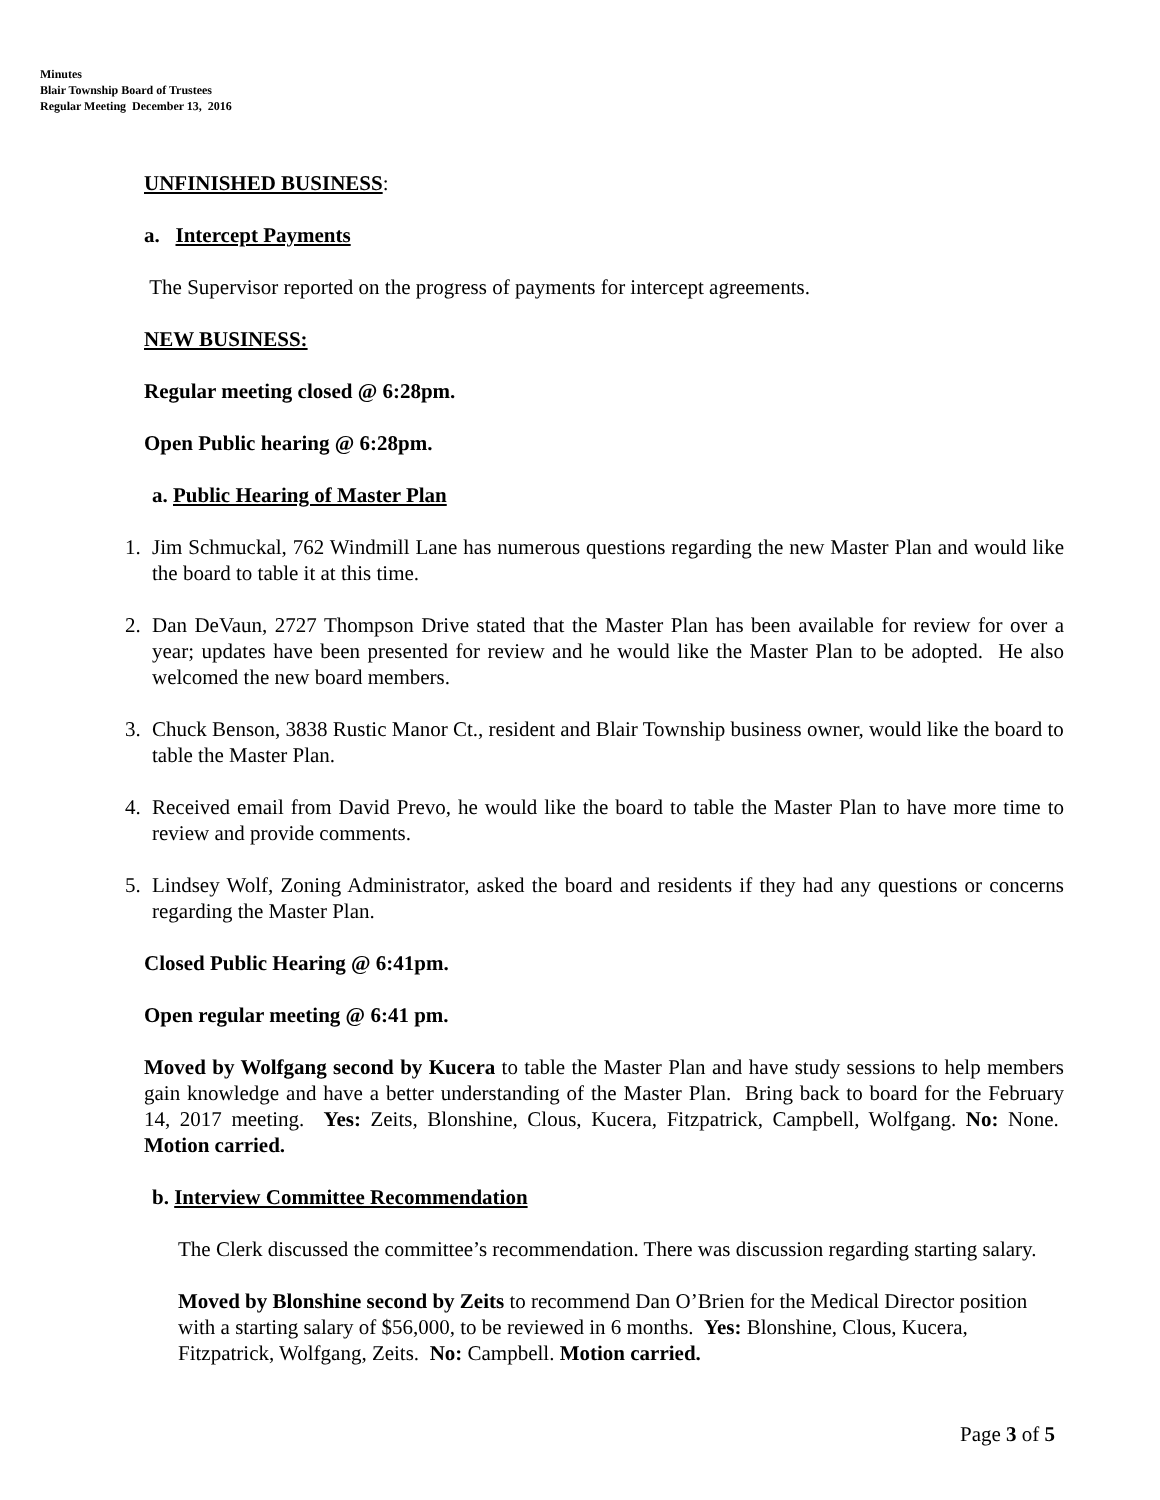Minutes
Blair Township Board of Trustees
Regular Meeting December 13, 2016
UNFINISHED BUSINESS:
a. Intercept Payments
The Supervisor reported on the progress of payments for intercept agreements.
NEW BUSINESS:
Regular meeting closed @ 6:28pm.
Open Public hearing @ 6:28pm.
a. Public Hearing of Master Plan
1. Jim Schmuckal, 762 Windmill Lane has numerous questions regarding the new Master Plan and would like the board to table it at this time.
2. Dan DeVaun, 2727 Thompson Drive stated that the Master Plan has been available for review for over a year; updates have been presented for review and he would like the Master Plan to be adopted. He also welcomed the new board members.
3. Chuck Benson, 3838 Rustic Manor Ct., resident and Blair Township business owner, would like the board to table the Master Plan.
4. Received email from David Prevo, he would like the board to table the Master Plan to have more time to review and provide comments.
5. Lindsey Wolf, Zoning Administrator, asked the board and residents if they had any questions or concerns regarding the Master Plan.
Closed Public Hearing @ 6:41pm.
Open regular meeting @ 6:41 pm.
Moved by Wolfgang second by Kucera to table the Master Plan and have study sessions to help members gain knowledge and have a better understanding of the Master Plan. Bring back to board for the February 14, 2017 meeting. Yes: Zeits, Blonshine, Clous, Kucera, Fitzpatrick, Campbell, Wolfgang. No: None. Motion carried.
b. Interview Committee Recommendation
The Clerk discussed the committee’s recommendation. There was discussion regarding starting salary.
Moved by Blonshine second by Zeits to recommend Dan O’Brien for the Medical Director position with a starting salary of $56,000, to be reviewed in 6 months. Yes: Blonshine, Clous, Kucera, Fitzpatrick, Wolfgang, Zeits. No: Campbell. Motion carried.
Page 3 of 5